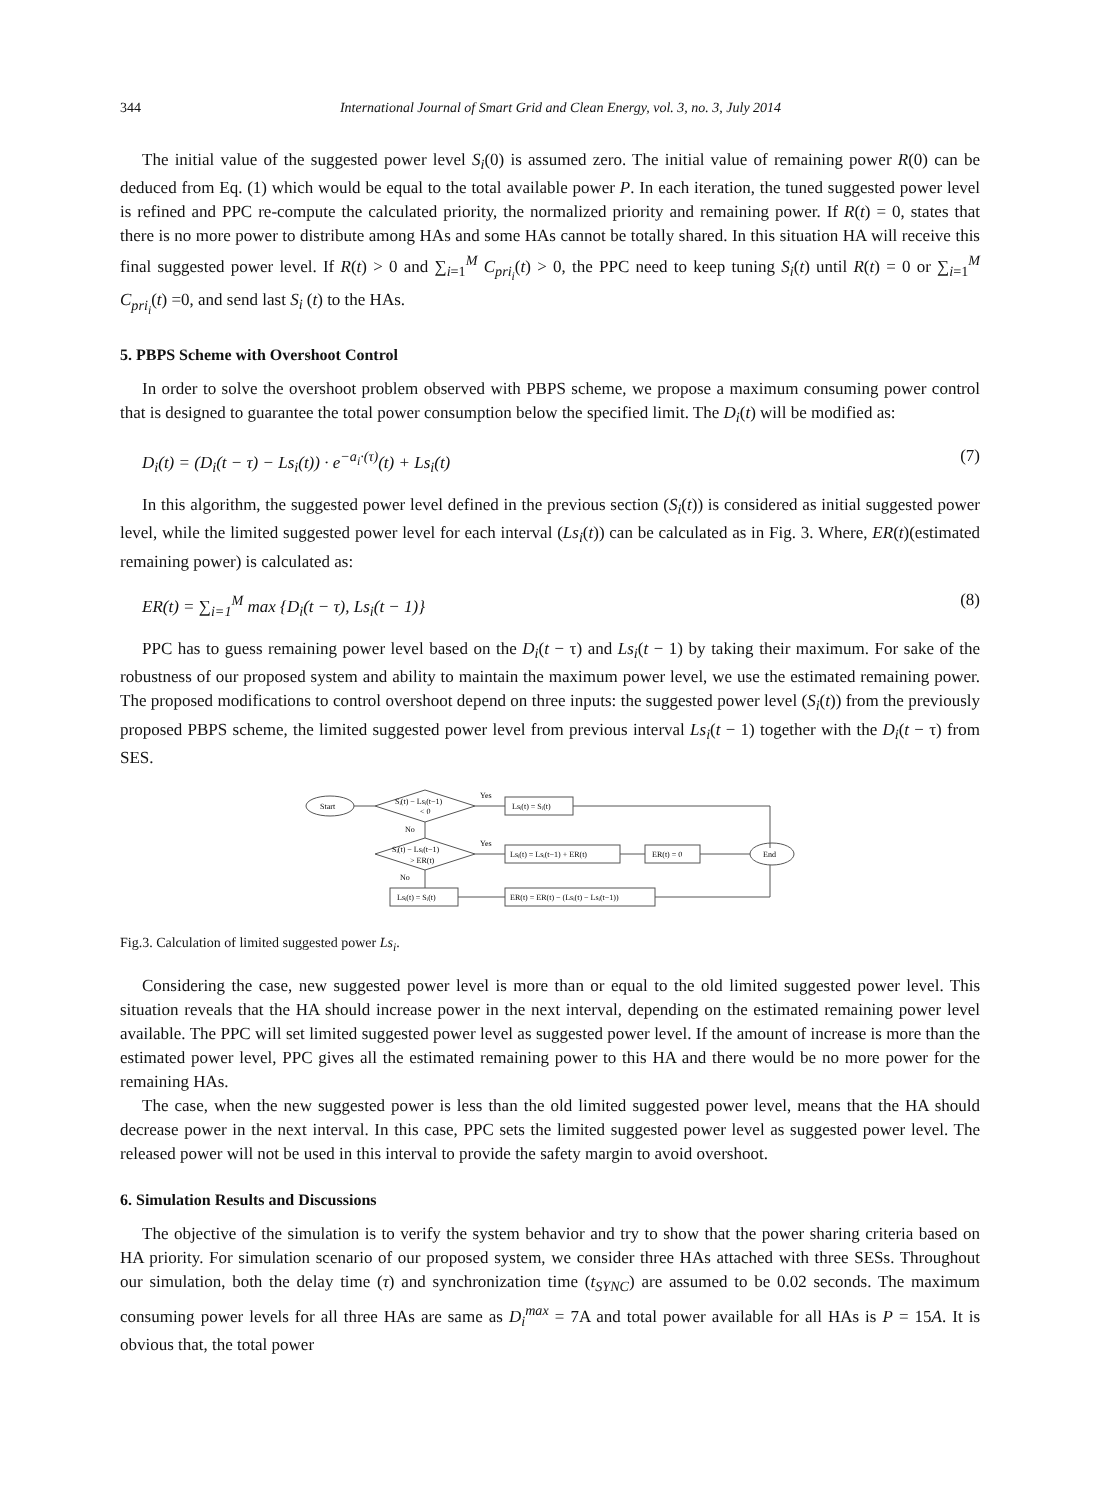344 International Journal of Smart Grid and Clean Energy, vol. 3, no. 3, July 2014
The initial value of the suggested power level S<sub>i</sub>(0) is assumed zero. The initial value of remaining power R(0) can be deduced from Eq. (1) which would be equal to the total available power P. In each iteration, the tuned suggested power level is refined and PPC re-compute the calculated priority, the normalized priority and remaining power. If R(t) = 0, states that there is no more power to distribute among HAs and some HAs cannot be totally shared. In this situation HA will receive this final suggested power level. If R(t) > 0 and ∑<sub>i=1</sub><sup>M</sup> C<sub>pri<sub>i</sub></sub>(t) > 0, the PPC need to keep tuning S<sub>i</sub>(t) until R(t) = 0 or ∑<sub>i=1</sub><sup>M</sup> C<sub>pri<sub>i</sub></sub>(t) =0, and send last S<sub>i</sub> (t) to the HAs.
5. PBPS Scheme with Overshoot Control
In order to solve the overshoot problem observed with PBPS scheme, we propose a maximum consuming power control that is designed to guarantee the total power consumption below the specified limit. The D<sub>i</sub>(t) will be modified as:
D<sub>i</sub>(t) = (D<sub>i</sub>(t − τ) − Ls<sub>i</sub>(t)) · e<sup>−a<sub>i</sub>·(τ)</sup>(t) + Ls<sub>i</sub>(t) (7)
In this algorithm, the suggested power level defined in the previous section (S<sub>i</sub>(t)) is considered as initial suggested power level, while the limited suggested power level for each interval (Ls<sub>i</sub>(t)) can be calculated as in Fig. 3. Where, ER(t)(estimated remaining power) is calculated as:
ER(t) = ∑<sub>i=1</sub><sup>M</sup> max {D<sub>i</sub>(t − τ), Ls<sub>i</sub>(t − 1)} (8)
PPC has to guess remaining power level based on the D<sub>i</sub>(t − τ) and Ls<sub>i</sub>(t − 1) by taking their maximum. For sake of the robustness of our proposed system and ability to maintain the maximum power level, we use the estimated remaining power. The proposed modifications to control overshoot depend on three inputs: the suggested power level (S<sub>i</sub>(t)) from the previously proposed PBPS scheme, the limited suggested power level from previous interval Ls<sub>i</sub>(t − 1) together with the D<sub>i</sub>(t − τ) from SES.
Start
Sᵢ(t) − Lsᵢ(t−1)
< 0
Yes
Lsᵢ(t) = Sᵢ(t)
No
Sᵢ(t) − Lsᵢ(t−1)
> ER(t)
Yes
Lsᵢ(t) = Lsᵢ(t−1) + ER(t)
ER(t) = 0
End
No
Lsᵢ(t) = Sᵢ(t)
ER(t) = ER(t) − (Lsᵢ(t) − Lsᵢ(t−1))
Fig.3. Calculation of limited suggested power Ls<sub>i</sub>.
Considering the case, new suggested power level is more than or equal to the old limited suggested power level. This situation reveals that the HA should increase power in the next interval, depending on the estimated remaining power level available. The PPC will set limited suggested power level as suggested power level. If the amount of increase is more than the estimated power level, PPC gives all the estimated remaining power to this HA and there would be no more power for the remaining HAs.
The case, when the new suggested power is less than the old limited suggested power level, means that the HA should decrease power in the next interval. In this case, PPC sets the limited suggested power level as suggested power level. The released power will not be used in this interval to provide the safety margin to avoid overshoot.
6. Simulation Results and Discussions
The objective of the simulation is to verify the system behavior and try to show that the power sharing criteria based on HA priority. For simulation scenario of our proposed system, we consider three HAs attached with three SESs. Throughout our simulation, both the delay time (τ) and synchronization time (t<sub>SYNC</sub>) are assumed to be 0.02 seconds. The maximum consuming power levels for all three HAs are same as D<sub>i</sub><sup>max</sup> = 7A and total power available for all HAs is P = 15A. It is obvious that, the total power